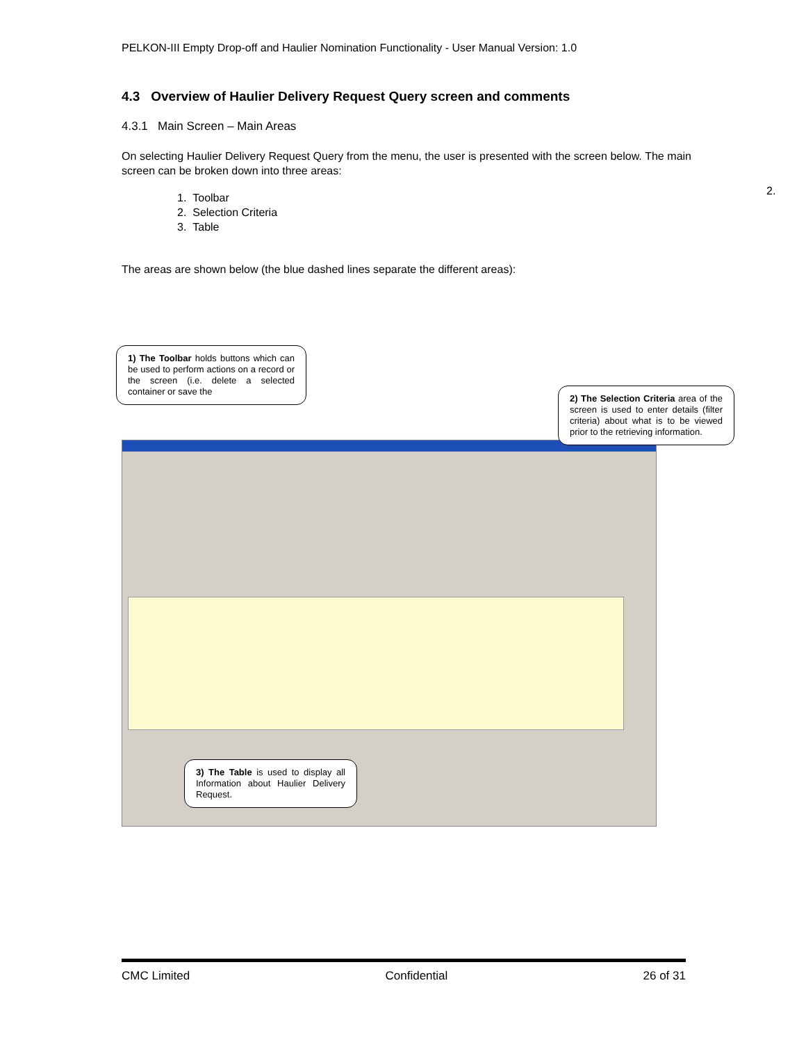PELKON-III Empty Drop-off and Haulier Nomination Functionality - User Manual Version: 1.0
4.3 Overview of Haulier Delivery Request Query screen and comments
4.3.1 Main Screen – Main Areas
On selecting Haulier Delivery Request Query from the menu, the user is presented with the screen below. The main screen can be broken down into three areas:
1. Toolbar
2. Selection Criteria
3. Table
The areas are shown below (the blue dashed lines separate the different areas):
2.
1) The Toolbar holds buttons which can be used to perform actions on a record or the screen (i.e. delete a selected container or save the
2) The Selection Criteria area of the screen is used to enter details (filter criteria) about what is to be viewed prior to the retrieving information.
3) The Table is used to display all Information about Haulier Delivery Request.
CMC Limited Confidential 26 of 31